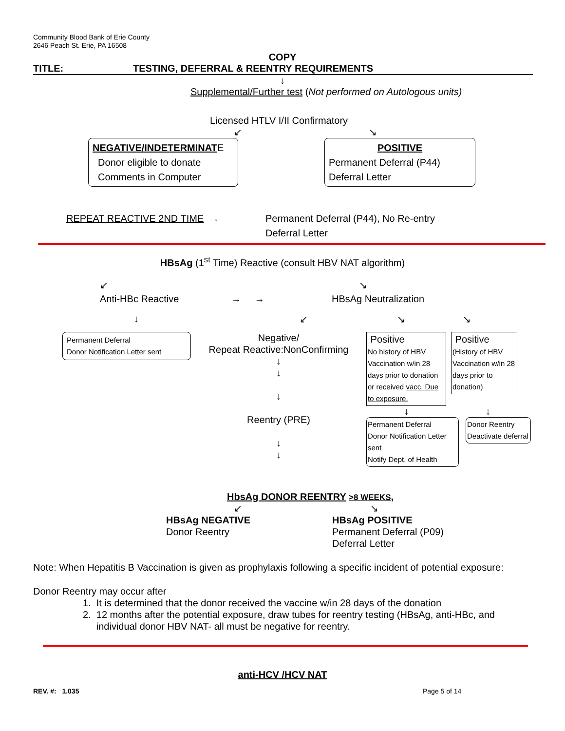Community Blood Bank of Erie County
2646 Peach St. Erie, PA 16508
COPY
TITLE: TESTING, DEFERRAL & REENTRY REQUIREMENTS
↓
Supplemental/Further test (Not performed on Autologous units)
Licensed HTLV I/II Confirmatory
↙ ↘
NEGATIVE/INDETERMINATE
Donor eligible to donate
Comments in Computer
POSITIVE
Permanent Deferral (P44)
Deferral Letter
REPEAT REACTIVE 2ND TIME → Permanent Deferral (P44), No Re-entry
Deferral Letter
HBsAg (1<sup>st</sup> Time) Reactive (consult HBV NAT algorithm)
↙
Anti-HBc Reactive
→ → ↘
HBsAg Neutralization
↓ ↙ ↘ ↘
Permanent Deferral
Donor Notification Letter sent
Negative/
Repeat Reactive:NonConfirming
↓
↓
↓
Reentry (PRE)
↓
↓
Positive
No history of HBV Vaccination w/in 28 days prior to donation or received vacc. Due to exposure.
Positive
(History of HBV Vaccination w/in 28 days prior to donation)
↓ ↓
Permanent Deferral
Donor Notification Letter sent
Notify Dept. of Health
Donor Reentry
Deactivate deferral
HbsAg DONOR REENTRY >8 WEEKS,
↙ ↘
HBsAg NEGATIVE
Donor Reentry HBsAg POSITIVE
Permanent Deferral (P09)
Deferral Letter
Note: When Hepatitis B Vaccination is given as prophylaxis following a specific incident of potential exposure:
Donor Reentry may occur after
1. It is determined that the donor received the vaccine w/in 28 days of the donation
2. 12 months after the potential exposure, draw tubes for reentry testing (HBsAg, anti-HBc, and
individual donor HBV NAT- all must be negative for reentry.
anti-HCV /HCV NAT
REV. #: 1.035 Page 5 of 14